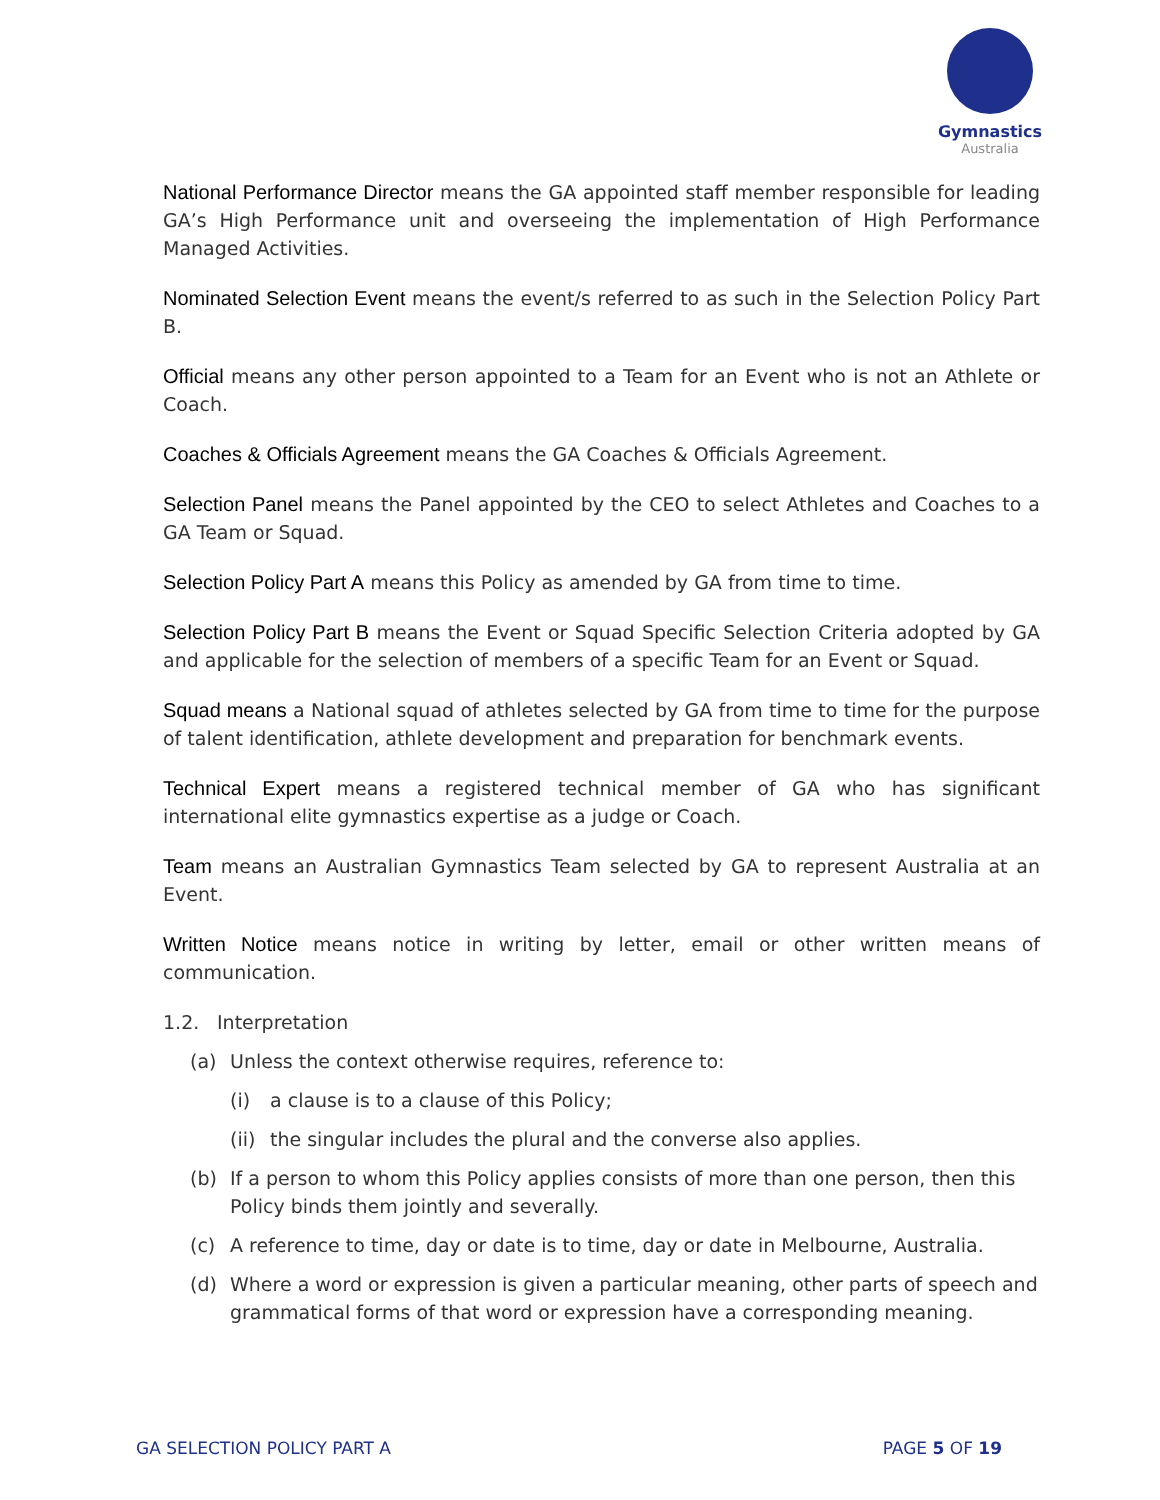Gymnastics
Australia
National Performance Director means the GA appointed staff member responsible for leading GA’s High Performance unit and overseeing the implementation of High Performance Managed Activities.
Nominated Selection Event means the event/s referred to as such in the Selection Policy Part B.
Official means any other person appointed to a Team for an Event who is not an Athlete or Coach.
Coaches & Officials Agreement means the GA Coaches & Officials Agreement.
Selection Panel means the Panel appointed by the CEO to select Athletes and Coaches to a GA Team or Squad.
Selection Policy Part A means this Policy as amended by GA from time to time.
Selection Policy Part B means the Event or Squad Specific Selection Criteria adopted by GA and applicable for the selection of members of a specific Team for an Event or Squad.
Squad means a National squad of athletes selected by GA from time to time for the purpose of talent identification, athlete development and preparation for benchmark events.
Technical Expert means a registered technical member of GA who has significant international elite gymnastics expertise as a judge or Coach.
Team means an Australian Gymnastics Team selected by GA to represent Australia at an Event.
Written Notice means notice in writing by letter, email or other written means of communication.
1.2. Interpretation
(a) Unless the context otherwise requires, reference to:
(i) a clause is to a clause of this Policy;
(ii) the singular includes the plural and the converse also applies.
(b) If a person to whom this Policy applies consists of more than one person, then this Policy binds them jointly and severally.
(c) A reference to time, day or date is to time, day or date in Melbourne, Australia.
(d) Where a word or expression is given a particular meaning, other parts of speech and grammatical forms of that word or expression have a corresponding meaning.
GA SELECTION POLICY PART A PAGE 5 OF 19